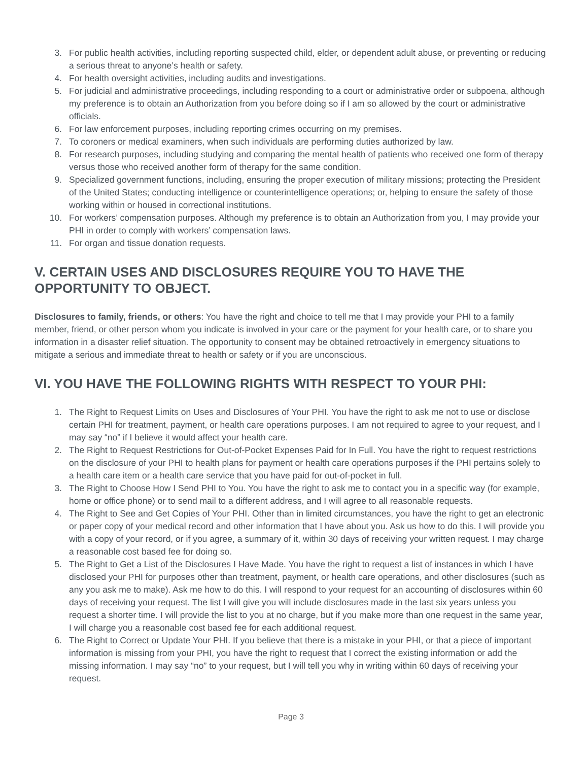3. For public health activities, including reporting suspected child, elder, or dependent adult abuse, or preventing or reducing a serious threat to anyone’s health or safety.
4. For health oversight activities, including audits and investigations.
5. For judicial and administrative proceedings, including responding to a court or administrative order or subpoena, although my preference is to obtain an Authorization from you before doing so if I am so allowed by the court or administrative officials.
6. For law enforcement purposes, including reporting crimes occurring on my premises.
7. To coroners or medical examiners, when such individuals are performing duties authorized by law.
8. For research purposes, including studying and comparing the mental health of patients who received one form of therapy versus those who received another form of therapy for the same condition.
9. Specialized government functions, including, ensuring the proper execution of military missions; protecting the President of the United States; conducting intelligence or counterintelligence operations; or, helping to ensure the safety of those working within or housed in correctional institutions.
10. For workers’ compensation purposes. Although my preference is to obtain an Authorization from you, I may provide your PHI in order to comply with workers’ compensation laws.
11. For organ and tissue donation requests.
V. CERTAIN USES AND DISCLOSURES REQUIRE YOU TO HAVE THE OPPORTUNITY TO OBJECT.
Disclosures to family, friends, or others: You have the right and choice to tell me that I may provide your PHI to a family member, friend, or other person whom you indicate is involved in your care or the payment for your health care, or to share you information in a disaster relief situation. The opportunity to consent may be obtained retroactively in emergency situations to mitigate a serious and immediate threat to health or safety or if you are unconscious.
VI. YOU HAVE THE FOLLOWING RIGHTS WITH RESPECT TO YOUR PHI:
1. The Right to Request Limits on Uses and Disclosures of Your PHI. You have the right to ask me not to use or disclose certain PHI for treatment, payment, or health care operations purposes. I am not required to agree to your request, and I may say “no” if I believe it would affect your health care.
2. The Right to Request Restrictions for Out-of-Pocket Expenses Paid for In Full. You have the right to request restrictions on the disclosure of your PHI to health plans for payment or health care operations purposes if the PHI pertains solely to a health care item or a health care service that you have paid for out-of-pocket in full.
3. The Right to Choose How I Send PHI to You. You have the right to ask me to contact you in a specific way (for example, home or office phone) or to send mail to a different address, and I will agree to all reasonable requests.
4. The Right to See and Get Copies of Your PHI. Other than in limited circumstances, you have the right to get an electronic or paper copy of your medical record and other information that I have about you. Ask us how to do this. I will provide you with a copy of your record, or if you agree, a summary of it, within 30 days of receiving your written request. I may charge a reasonable cost based fee for doing so.
5. The Right to Get a List of the Disclosures I Have Made. You have the right to request a list of instances in which I have disclosed your PHI for purposes other than treatment, payment, or health care operations, and other disclosures (such as any you ask me to make). Ask me how to do this. I will respond to your request for an accounting of disclosures within 60 days of receiving your request. The list I will give you will include disclosures made in the last six years unless you request a shorter time. I will provide the list to you at no charge, but if you make more than one request in the same year, I will charge you a reasonable cost based fee for each additional request.
6. The Right to Correct or Update Your PHI. If you believe that there is a mistake in your PHI, or that a piece of important information is missing from your PHI, you have the right to request that I correct the existing information or add the missing information. I may say “no” to your request, but I will tell you why in writing within 60 days of receiving your request.
Page 3